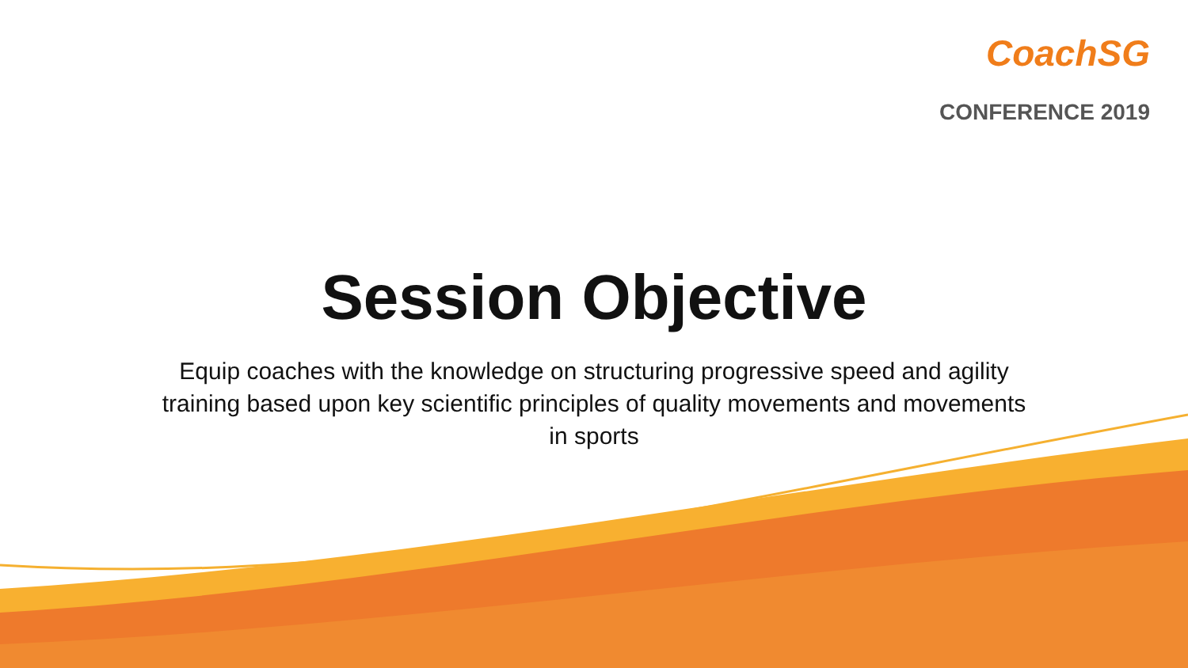CoachSG
CONFERENCE 2019
Session Objective
Equip coaches with the knowledge on structuring progressive speed and agility training based upon key scientific principles of quality movements and movements in sports